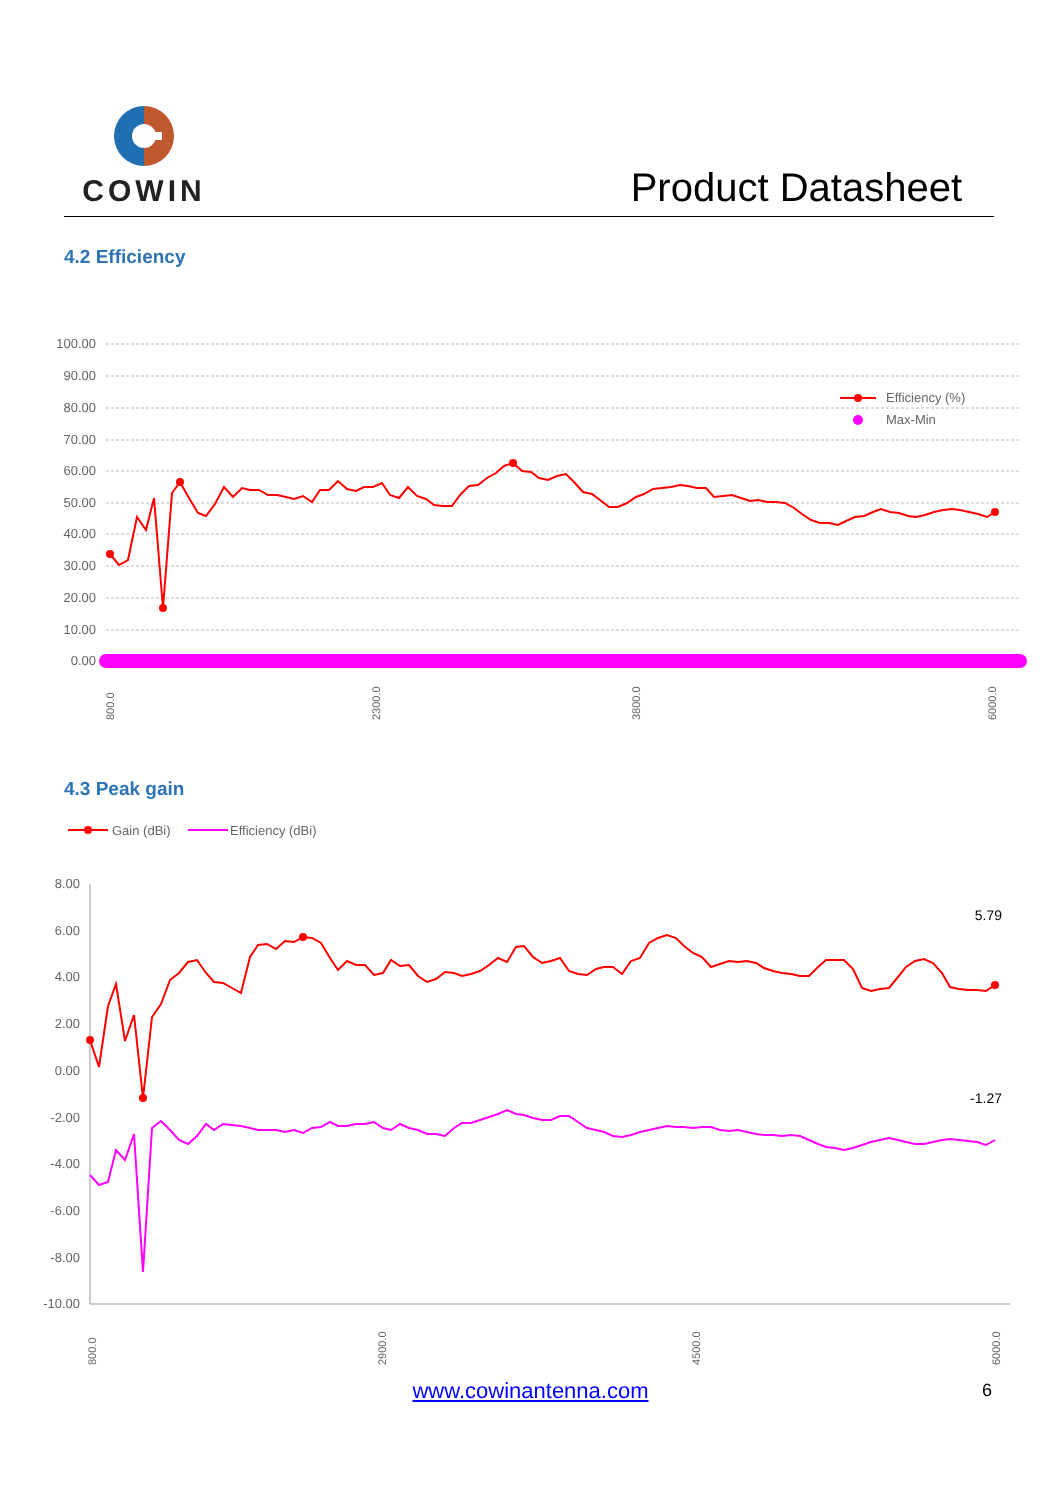COWIN
Product Datasheet
4.2 Efficiency
100.00
90.00
80.00
70.00
60.00
50.00
40.00
30.00
20.00
10.00
0.00
Efficiency (%)
Max-Min
800.0
2300.0
3800.0
6000.0
4.3 Peak gain
Gain (dBi)
Efficiency (dBi)
8.00
6.00
4.00
2.00
0.00
-2.00
-4.00
-6.00
-8.00
-10.00
5.79
-1.27
800.0
2900.0
4500.0
6000.0
www.cowinantenna.com 6